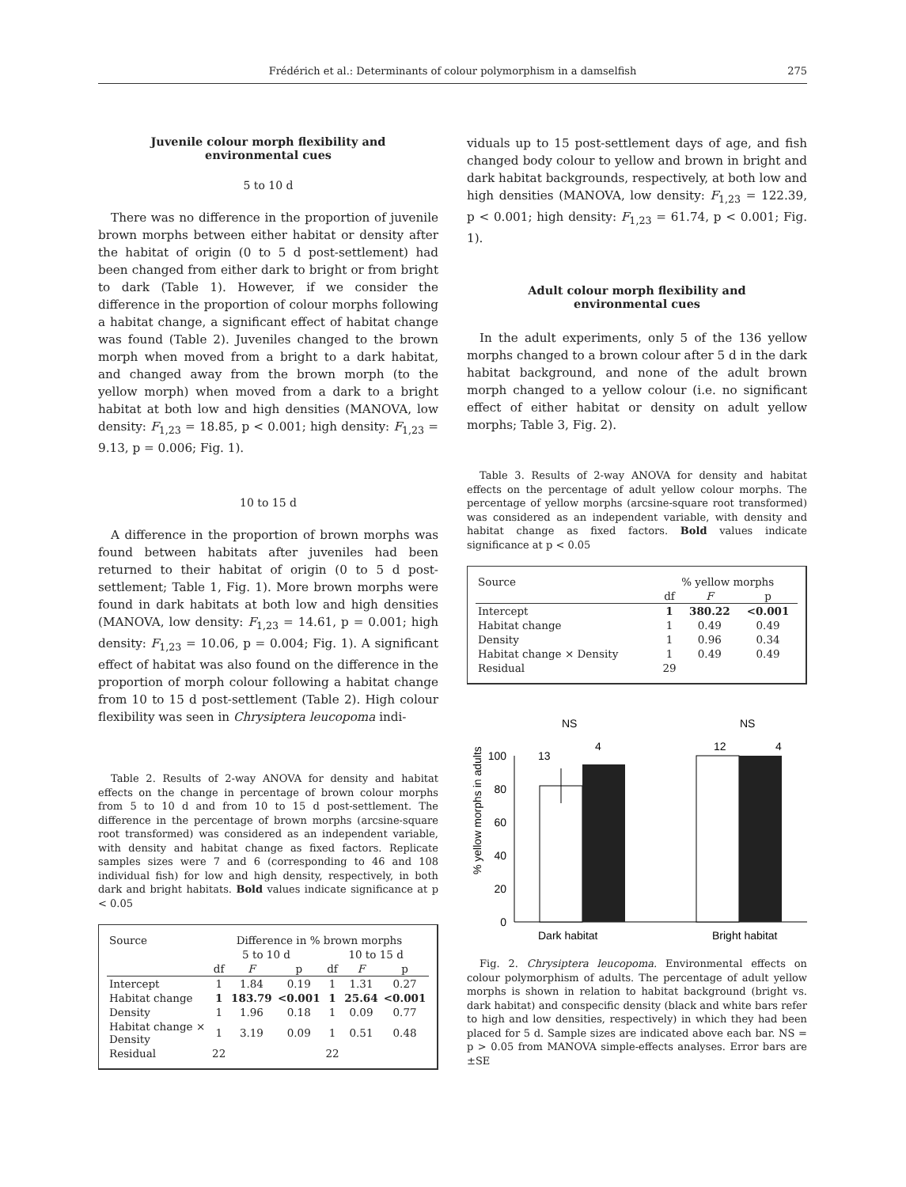Frédérich et al.: Determinants of colour polymorphism in a damselfish
275
Juvenile colour morph flexibility and
environmental cues
5 to 10 d
There was no difference in the proportion of juvenile brown morphs between either habitat or density after the habitat of origin (0 to 5 d post-settlement) had been changed from either dark to bright or from bright to dark (Table 1). However, if we consider the difference in the proportion of colour morphs following a habitat change, a significant effect of habitat change was found (Table 2). Juveniles changed to the brown morph when moved from a bright to a dark habitat, and changed away from the brown morph (to the yellow morph) when moved from a dark to a bright habitat at both low and high densities (MANOVA, low density: F<sub>1,23</sub> = 18.85, p < 0.001; high density: F<sub>1,23</sub> = 9.13, p = 0.006; Fig. 1).
10 to 15 d
A difference in the proportion of brown morphs was found between habitats after juveniles had been returned to their habitat of origin (0 to 5 d post-settlement; Table 1, Fig. 1). More brown morphs were found in dark habitats at both low and high densities (MANOVA, low density: F<sub>1,23</sub> = 14.61, p = 0.001; high density: F<sub>1,23</sub> = 10.06, p = 0.004; Fig. 1). A significant effect of habitat was also found on the difference in the proportion of morph colour following a habitat change from 10 to 15 d post-settlement (Table 2). High colour flexibility was seen in Chrysiptera leucopoma indi-
Table 2. Results of 2-way ANOVA for density and habitat effects on the change in percentage of brown colour morphs from 5 to 10 d and from 10 to 15 d post-settlement. The difference in the percentage of brown morphs (arcsine-square root transformed) was considered as an independent variable, with density and habitat change as fixed factors. Replicate samples sizes were 7 and 6 (corresponding to 46 and 108 individual fish) for low and high density, respectively, in both dark and bright habitats. Bold values indicate significance at p < 0.05
| Source | Difference in % brown morphs | | | | | |
| --- | --- | --- | --- | --- | --- | --- |
| | 5 to 10 d | | | 10 to 15 d | | |
| | df | F | p | df | F | p |
| Intercept | 1 | 1.84 | 0.19 | 1 | 1.31 | 0.27 |
| Habitat change | 1 | 183.79 | <0.001 | 1 | 25.64 | <0.001 |
| Density | 1 | 1.96 | 0.18 | 1 | 0.09 | 0.77 |
| Habitat change × Density | 1 | 3.19 | 0.09 | 1 | 0.51 | 0.48 |
| Residual | 22 | | | 22 | | |
viduals up to 15 post-settlement days of age, and fish changed body colour to yellow and brown in bright and dark habitat backgrounds, respectively, at both low and high densities (MANOVA, low density: F<sub>1,23</sub> = 122.39, p < 0.001; high density: F<sub>1,23</sub> = 61.74, p < 0.001; Fig. 1).
Adult colour morph flexibility and
environmental cues
In the adult experiments, only 5 of the 136 yellow morphs changed to a brown colour after 5 d in the dark habitat background, and none of the adult brown morph changed to a yellow colour (i.e. no significant effect of either habitat or density on adult yellow morphs; Table 3, Fig. 2).
Table 3. Results of 2-way ANOVA for density and habitat effects on the percentage of adult yellow colour morphs. The percentage of yellow morphs (arcsine-square root transformed) was considered as an independent variable, with density and habitat change as fixed factors. Bold values indicate significance at p < 0.05
| Source | % yellow morphs | | |
| --- | --- | --- | --- |
| | df | F | p |
| Intercept | 1 | 380.22 | <0.001 |
| Habitat change | 1 | 0.49 | 0.49 |
| Density | 1 | 0.96 | 0.34 |
| Habitat change × Density | 1 | 0.49 | 0.49 |
| Residual | 29 | | |
% yellow morphs in adults
0
20
40
60
80
100
13
4
12
4
NS
NS
Dark habitat
Bright habitat
Fig. 2. Chrysiptera leucopoma. Environmental effects on colour polymorphism of adults. The percentage of adult yellow morphs is shown in relation to habitat background (bright vs. dark habitat) and conspecific density (black and white bars refer to high and low densities, respectively) in which they had been placed for 5 d. Sample sizes are indicated above each bar. NS = p > 0.05 from MANOVA simple-effects analyses. Error bars are ±SE